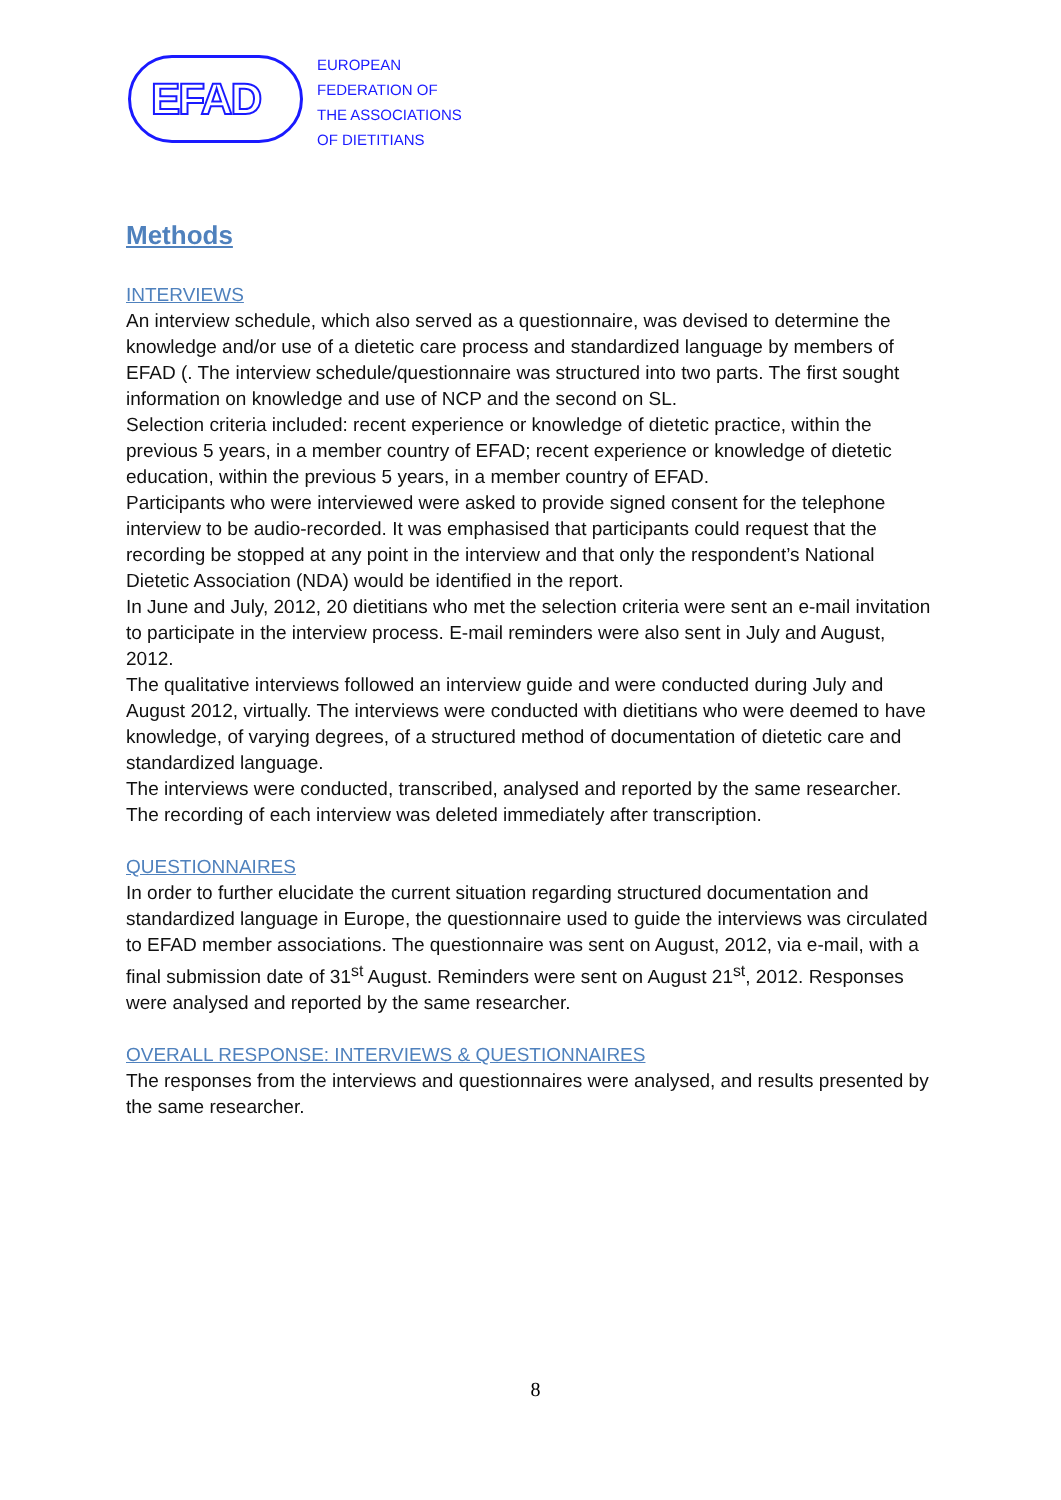EFAD
EUROPEAN
FEDERATION OF
THE ASSOCIATIONS
OF DIETITIANS
Methods
INTERVIEWS
An interview schedule, which also served as a questionnaire, was devised to determine the knowledge and/or use of a dietetic care process and standardized language by members of EFAD (. The interview schedule/questionnaire was structured into two parts. The first sought information on knowledge and use of NCP and the second on SL.
Selection criteria included: recent experience or knowledge of dietetic practice, within the previous 5 years, in a member country of EFAD; recent experience or knowledge of dietetic education, within the previous 5 years, in a member country of EFAD.
Participants who were interviewed were asked to provide signed consent for the telephone interview to be audio-recorded. It was emphasised that participants could request that the recording be stopped at any point in the interview and that only the respondent’s National Dietetic Association (NDA) would be identified in the report.
In June and July, 2012, 20 dietitians who met the selection criteria were sent an e-mail invitation to participate in the interview process. E-mail reminders were also sent in July and August, 2012.
The qualitative interviews followed an interview guide and were conducted during July and August 2012, virtually. The interviews were conducted with dietitians who were deemed to have knowledge, of varying degrees, of a structured method of documentation of dietetic care and standardized language.
The interviews were conducted, transcribed, analysed and reported by the same researcher. The recording of each interview was deleted immediately after transcription.
QUESTIONNAIRES
In order to further elucidate the current situation regarding structured documentation and standardized language in Europe, the questionnaire used to guide the interviews was circulated to EFAD member associations. The questionnaire was sent on August, 2012, via e-mail, with a final submission date of 31<sup>st</sup> August. Reminders were sent on August 21<sup>st</sup>, 2012. Responses were analysed and reported by the same researcher.
OVERALL RESPONSE: INTERVIEWS & QUESTIONNAIRES
The responses from the interviews and questionnaires were analysed, and results presented by the same researcher.
8